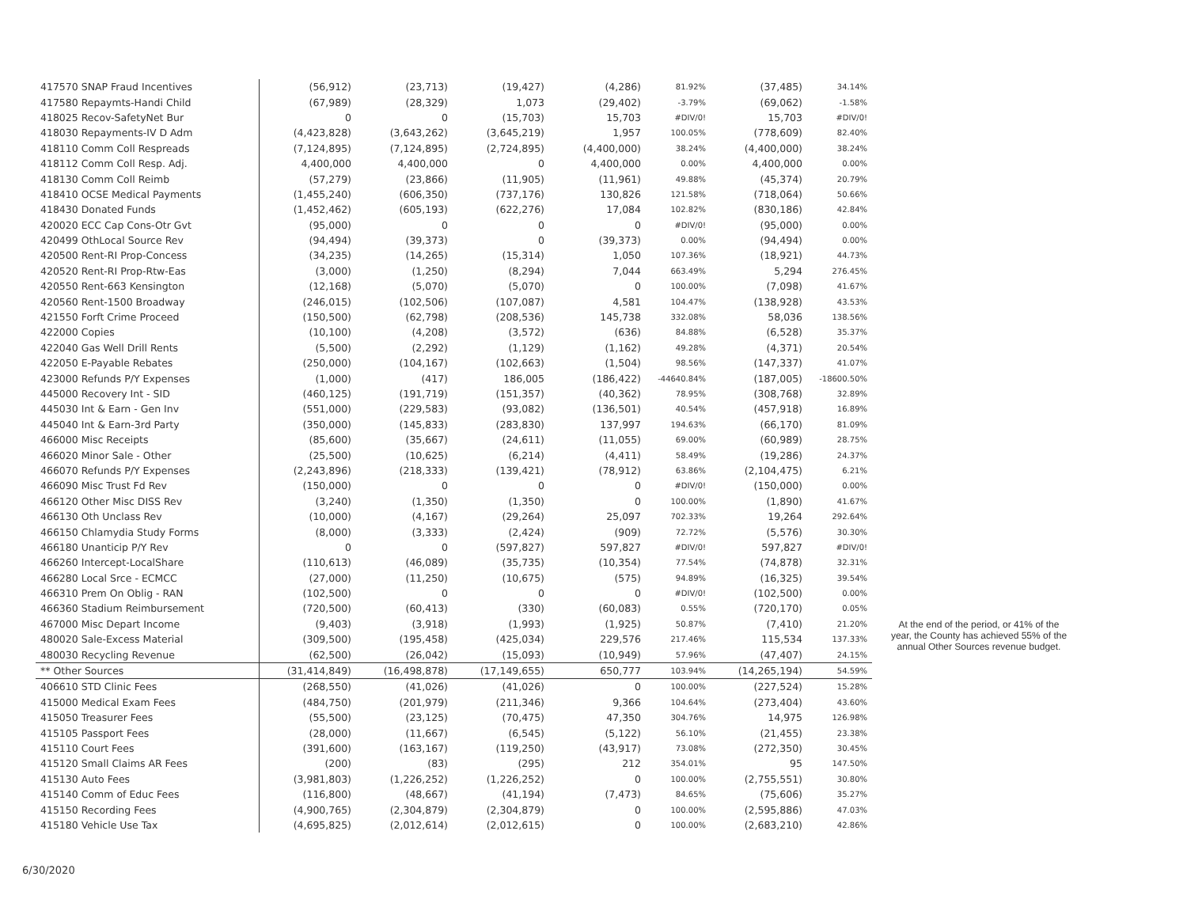| 417570 SNAP Fraud Incentives | (56,912) | (23,713) | (19,427) | (4,286) | 81.92% | (37,485) | 34.14% |
| 417580 Repaymts-Handi Child | (67,989) | (28,329) | 1,073 | (29,402) | -3.79% | (69,062) | -1.58% |
| 418025 Recov-SafetyNet Bur | 0 | 0 | (15,703) | 15,703 | #DIV/0! | 15,703 | #DIV/0! |
| 418030 Repayments-IV D Adm | (4,423,828) | (3,643,262) | (3,645,219) | 1,957 | 100.05% | (778,609) | 82.40% |
| 418110 Comm Coll Respreads | (7,124,895) | (7,124,895) | (2,724,895) | (4,400,000) | 38.24% | (4,400,000) | 38.24% |
| 418112 Comm Coll Resp. Adj. | 4,400,000 | 4,400,000 | 0 | 4,400,000 | 0.00% | 4,400,000 | 0.00% |
| 418130 Comm Coll Reimb | (57,279) | (23,866) | (11,905) | (11,961) | 49.88% | (45,374) | 20.79% |
| 418410 OCSE Medical Payments | (1,455,240) | (606,350) | (737,176) | 130,826 | 121.58% | (718,064) | 50.66% |
| 418430 Donated Funds | (1,452,462) | (605,193) | (622,276) | 17,084 | 102.82% | (830,186) | 42.84% |
| 420020 ECC Cap Cons-Otr Gvt | (95,000) | 0 | 0 | 0 | #DIV/0! | (95,000) | 0.00% |
| 420499 OthLocal Source Rev | (94,494) | (39,373) | 0 | (39,373) | 0.00% | (94,494) | 0.00% |
| 420500 Rent-RI Prop-Concess | (34,235) | (14,265) | (15,314) | 1,050 | 107.36% | (18,921) | 44.73% |
| 420520 Rent-RI Prop-Rtw-Eas | (3,000) | (1,250) | (8,294) | 7,044 | 663.49% | 5,294 | 276.45% |
| 420550 Rent-663 Kensington | (12,168) | (5,070) | (5,070) | 0 | 100.00% | (7,098) | 41.67% |
| 420560 Rent-1500 Broadway | (246,015) | (102,506) | (107,087) | 4,581 | 104.47% | (138,928) | 43.53% |
| 421550 Forft Crime Proceed | (150,500) | (62,798) | (208,536) | 145,738 | 332.08% | 58,036 | 138.56% |
| 422000 Copies | (10,100) | (4,208) | (3,572) | (636) | 84.88% | (6,528) | 35.37% |
| 422040 Gas Well Drill Rents | (5,500) | (2,292) | (1,129) | (1,162) | 49.28% | (4,371) | 20.54% |
| 422050 E-Payable Rebates | (250,000) | (104,167) | (102,663) | (1,504) | 98.56% | (147,337) | 41.07% |
| 423000 Refunds P/Y Expenses | (1,000) | (417) | 186,005 | (186,422) | -44640.84% | (187,005) | -18600.50% |
| 445000 Recovery Int - SID | (460,125) | (191,719) | (151,357) | (40,362) | 78.95% | (308,768) | 32.89% |
| 445030 Int & Earn - Gen Inv | (551,000) | (229,583) | (93,082) | (136,501) | 40.54% | (457,918) | 16.89% |
| 445040 Int & Earn-3rd Party | (350,000) | (145,833) | (283,830) | 137,997 | 194.63% | (66,170) | 81.09% |
| 466000 Misc Receipts | (85,600) | (35,667) | (24,611) | (11,055) | 69.00% | (60,989) | 28.75% |
| 466020 Minor Sale - Other | (25,500) | (10,625) | (6,214) | (4,411) | 58.49% | (19,286) | 24.37% |
| 466070 Refunds P/Y Expenses | (2,243,896) | (218,333) | (139,421) | (78,912) | 63.86% | (2,104,475) | 6.21% |
| 466090 Misc Trust Fd Rev | (150,000) | 0 | 0 | 0 | #DIV/0! | (150,000) | 0.00% |
| 466120 Other Misc DISS Rev | (3,240) | (1,350) | (1,350) | 0 | 100.00% | (1,890) | 41.67% |
| 466130 Oth Unclass Rev | (10,000) | (4,167) | (29,264) | 25,097 | 702.33% | 19,264 | 292.64% |
| 466150 Chlamydia Study Forms | (8,000) | (3,333) | (2,424) | (909) | 72.72% | (5,576) | 30.30% |
| 466180 Unanticip P/Y Rev | 0 | 0 | (597,827) | 597,827 | #DIV/0! | 597,827 | #DIV/0! |
| 466260 Intercept-LocalShare | (110,613) | (46,089) | (35,735) | (10,354) | 77.54% | (74,878) | 32.31% |
| 466280 Local Srce - ECMCC | (27,000) | (11,250) | (10,675) | (575) | 94.89% | (16,325) | 39.54% |
| 466310 Prem On Oblig - RAN | (102,500) | 0 | 0 | 0 | #DIV/0! | (102,500) | 0.00% |
| 466360 Stadium Reimbursement | (720,500) | (60,413) | (330) | (60,083) | 0.55% | (720,170) | 0.05% |
| 467000 Misc Depart Income | (9,403) | (3,918) | (1,993) | (1,925) | 50.87% | (7,410) | 21.20% |
| 480020 Sale-Excess Material | (309,500) | (195,458) | (425,034) | 229,576 | 217.46% | 115,534 | 137.33% |
| 480030 Recycling Revenue | (62,500) | (26,042) | (15,093) | (10,949) | 57.96% | (47,407) | 24.15% |
| ** Other Sources | (31,414,849) | (16,498,878) | (17,149,655) | 650,777 | 103.94% | (14,265,194) | 54.59% |
| 406610 STD Clinic Fees | (268,550) | (41,026) | (41,026) | 0 | 100.00% | (227,524) | 15.28% |
| 415000 Medical Exam Fees | (484,750) | (201,979) | (211,346) | 9,366 | 104.64% | (273,404) | 43.60% |
| 415050 Treasurer Fees | (55,500) | (23,125) | (70,475) | 47,350 | 304.76% | 14,975 | 126.98% |
| 415105 Passport Fees | (28,000) | (11,667) | (6,545) | (5,122) | 56.10% | (21,455) | 23.38% |
| 415110 Court Fees | (391,600) | (163,167) | (119,250) | (43,917) | 73.08% | (272,350) | 30.45% |
| 415120 Small Claims AR Fees | (200) | (83) | (295) | 212 | 354.01% | 95 | 147.50% |
| 415130 Auto Fees | (3,981,803) | (1,226,252) | (1,226,252) | 0 | 100.00% | (2,755,551) | 30.80% |
| 415140 Comm of Educ Fees | (116,800) | (48,667) | (41,194) | (7,473) | 84.65% | (75,606) | 35.27% |
| 415150 Recording Fees | (4,900,765) | (2,304,879) | (2,304,879) | 0 | 100.00% | (2,595,886) | 47.03% |
| 415180 Vehicle Use Tax | (4,695,825) | (2,012,614) | (2,012,615) | 0 | 100.00% | (2,683,210) | 42.86% |
At the end of the period, or 41% of the year, the County has achieved 55% of the annual Other Sources revenue budget.
6/30/2020